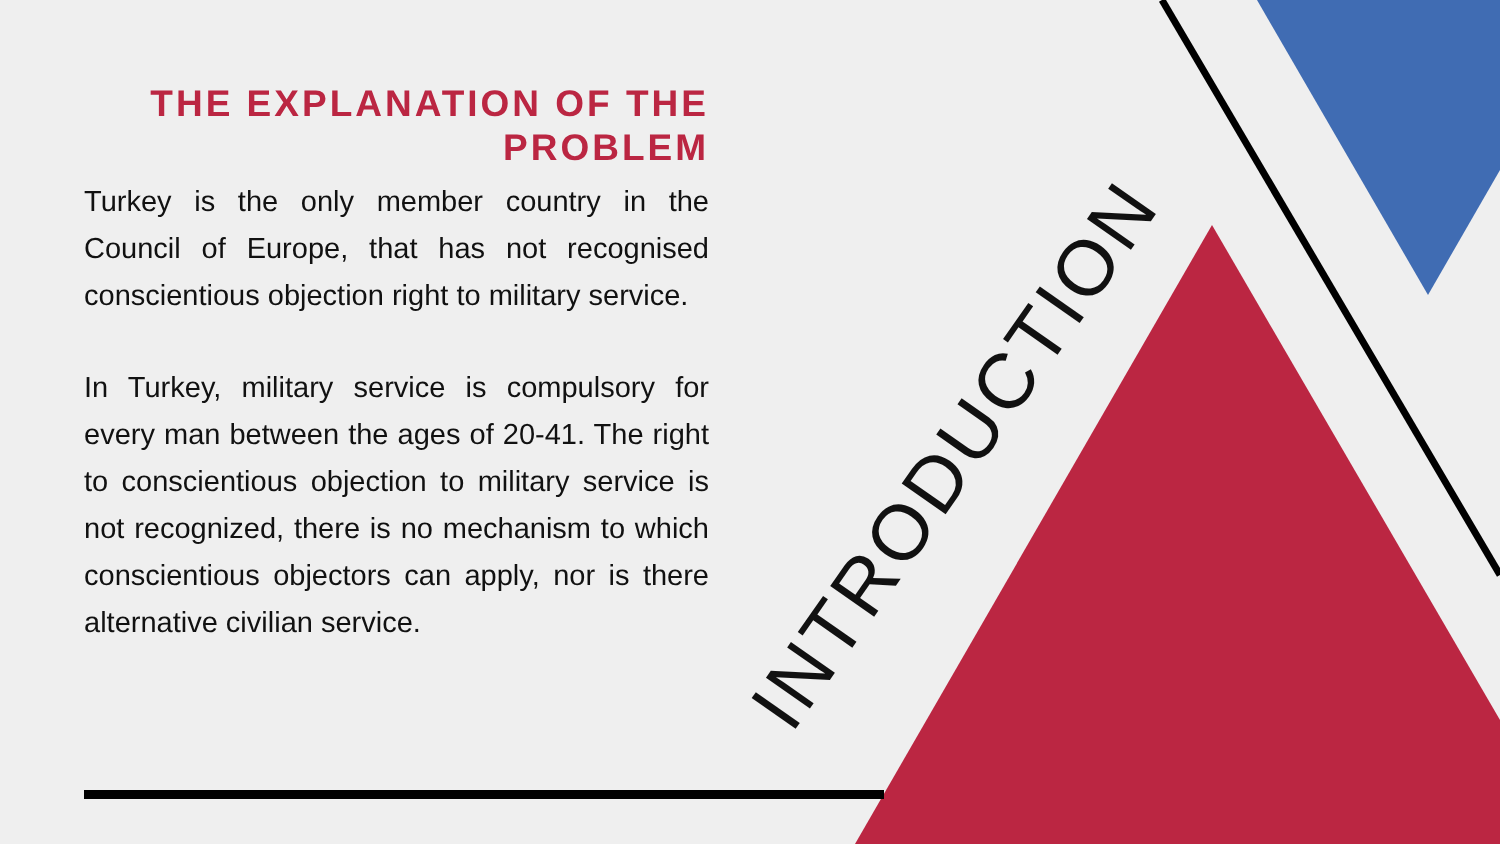THE EXPLANATION OF THE PROBLEM
Turkey is the only member country in the Council of Europe, that has not recognised conscientious objection right to military service.
In Turkey, military service is compulsory for every man between the ages of 20-41. The right to conscientious objection to military service is not recognized, there is no mechanism to which conscientious objectors can apply, nor is there alternative civilian service.
INTRODUCTION